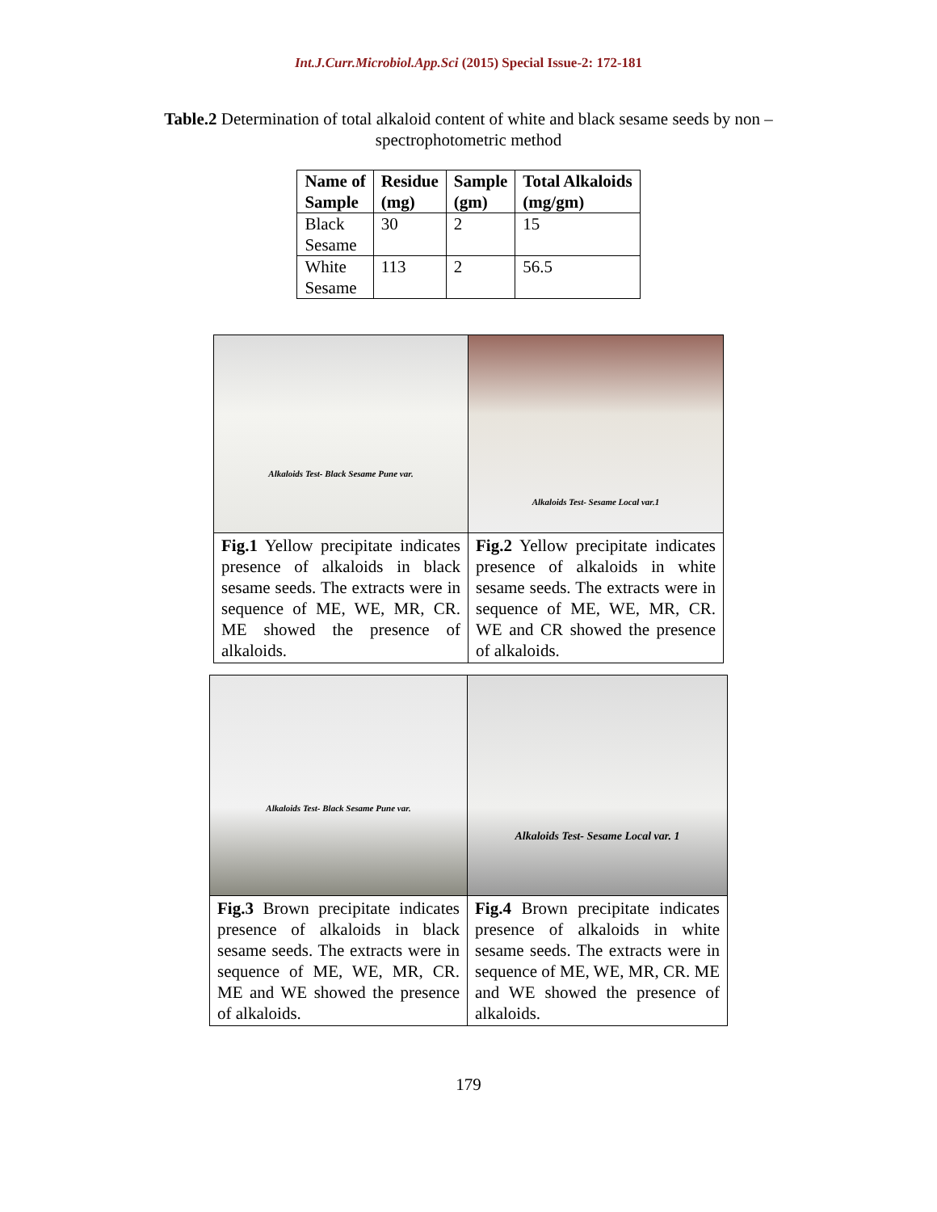Int.J.Curr.Microbiol.App.Sci (2015) Special Issue-2: 172-181
Table.2 Determination of total alkaloid content of white and black sesame seeds by non – spectrophotometric method
| Name of Sample | Residue (mg) | Sample (gm) | Total Alkaloids (mg/gm) |
| --- | --- | --- | --- |
| Black Sesame | 30 | 2 | 15 |
| White Sesame | 113 | 2 | 56.5 |
| Alkaloids Test- Black Sesame Pune var. | Alkaloids Test- Sesame Local var.1 |
| Fig.1 Yellow precipitate indicates presence of alkaloids in black sesame seeds. The extracts were in sequence of ME, WE, MR, CR. ME showed the presence of alkaloids. | Fig.2 Yellow precipitate indicates presence of alkaloids in white sesame seeds. The extracts were in sequence of ME, WE, MR, CR. WE and CR showed the presence of alkaloids. |
| Alkaloids Test- Black Sesame Pune var. | Alkaloids Test- Sesame Local var. 1 |
| Fig.3 Brown precipitate indicates presence of alkaloids in black sesame seeds. The extracts were in sequence of ME, WE, MR, CR. ME and WE showed the presence of alkaloids. | Fig.4 Brown precipitate indicates presence of alkaloids in white sesame seeds. The extracts were in sequence of ME, WE, MR, CR. ME and WE showed the presence of alkaloids. |
179